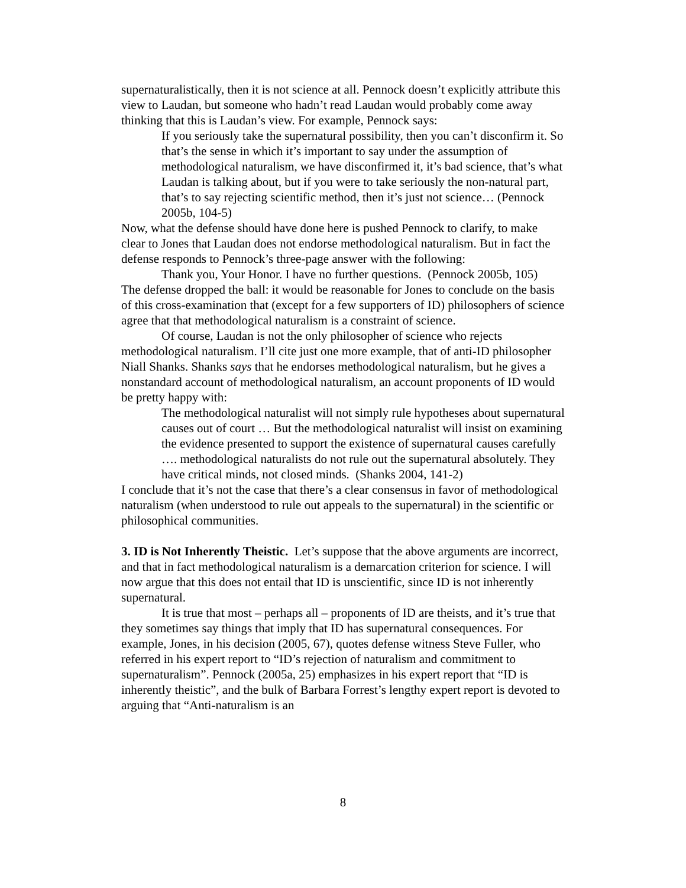supernaturalistically, then it is not science at all. Pennock doesn’t explicitly attribute this view to Laudan, but someone who hadn’t read Laudan would probably come away thinking that this is Laudan’s view. For example, Pennock says:
If you seriously take the supernatural possibility, then you can’t disconfirm it. So that’s the sense in which it’s important to say under the assumption of methodological naturalism, we have disconfirmed it, it’s bad science, that’s what Laudan is talking about, but if you were to take seriously the non-natural part, that’s to say rejecting scientific method, then it’s just not science… (Pennock 2005b, 104-5)
Now, what the defense should have done here is pushed Pennock to clarify, to make clear to Jones that Laudan does not endorse methodological naturalism. But in fact the defense responds to Pennock’s three-page answer with the following:
Thank you, Your Honor. I have no further questions. (Pennock 2005b, 105)
The defense dropped the ball: it would be reasonable for Jones to conclude on the basis of this cross-examination that (except for a few supporters of ID) philosophers of science agree that that methodological naturalism is a constraint of science.
Of course, Laudan is not the only philosopher of science who rejects methodological naturalism. I’ll cite just one more example, that of anti-ID philosopher Niall Shanks. Shanks says that he endorses methodological naturalism, but he gives a nonstandard account of methodological naturalism, an account proponents of ID would be pretty happy with:
The methodological naturalist will not simply rule hypotheses about supernatural causes out of court … But the methodological naturalist will insist on examining the evidence presented to support the existence of supernatural causes carefully …. methodological naturalists do not rule out the supernatural absolutely. They have critical minds, not closed minds. (Shanks 2004, 141-2)
I conclude that it’s not the case that there’s a clear consensus in favor of methodological naturalism (when understood to rule out appeals to the supernatural) in the scientific or philosophical communities.
3. ID is Not Inherently Theistic. Let’s suppose that the above arguments are incorrect, and that in fact methodological naturalism is a demarcation criterion for science. I will now argue that this does not entail that ID is unscientific, since ID is not inherently supernatural.
It is true that most – perhaps all – proponents of ID are theists, and it’s true that they sometimes say things that imply that ID has supernatural consequences. For example, Jones, in his decision (2005, 67), quotes defense witness Steve Fuller, who referred in his expert report to “ID’s rejection of naturalism and commitment to supernaturalism”. Pennock (2005a, 25) emphasizes in his expert report that “ID is inherently theistic”, and the bulk of Barbara Forrest’s lengthy expert report is devoted to arguing that “Anti-naturalism is an
8